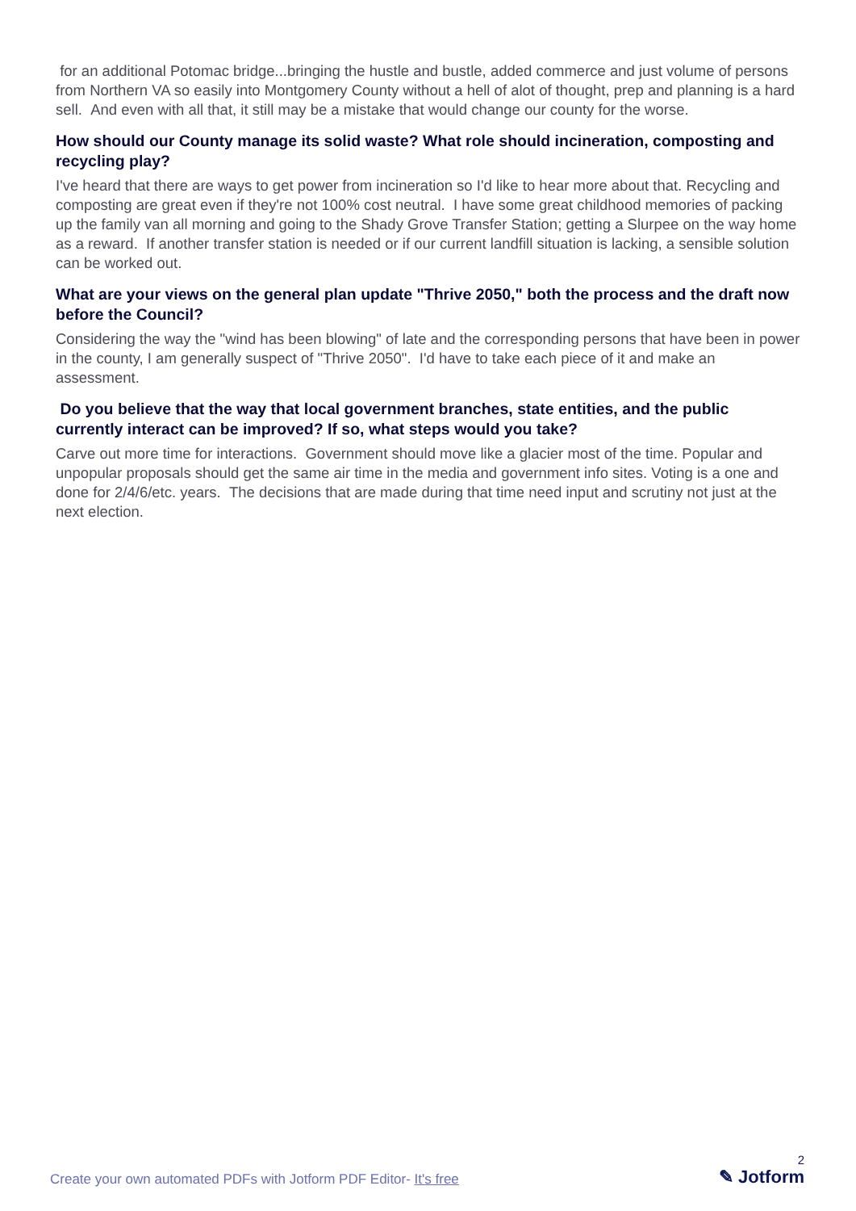for an additional Potomac bridge...bringing the hustle and bustle, added commerce and just volume of persons from Northern VA so easily into Montgomery County without a hell of alot of thought, prep and planning is a hard sell. And even with all that, it still may be a mistake that would change our county for the worse.
How should our County manage its solid waste? What role should incineration, composting and recycling play?
I've heard that there are ways to get power from incineration so I'd like to hear more about that. Recycling and composting are great even if they're not 100% cost neutral. I have some great childhood memories of packing up the family van all morning and going to the Shady Grove Transfer Station; getting a Slurpee on the way home as a reward. If another transfer station is needed or if our current landfill situation is lacking, a sensible solution can be worked out.
What are your views on the general plan update "Thrive 2050," both the process and the draft now before the Council?
Considering the way the "wind has been blowing" of late and the corresponding persons that have been in power in the county, I am generally suspect of "Thrive 2050". I'd have to take each piece of it and make an assessment.
Do you believe that the way that local government branches, state entities, and the public currently interact can be improved? If so, what steps would you take?
Carve out more time for interactions. Government should move like a glacier most of the time. Popular and unpopular proposals should get the same air time in the media and government info sites. Voting is a one and done for 2/4/6/etc. years. The decisions that are made during that time need input and scrutiny not just at the next election.
Create your own automated PDFs with Jotform PDF Editor- It's free
2
✎ Jotform